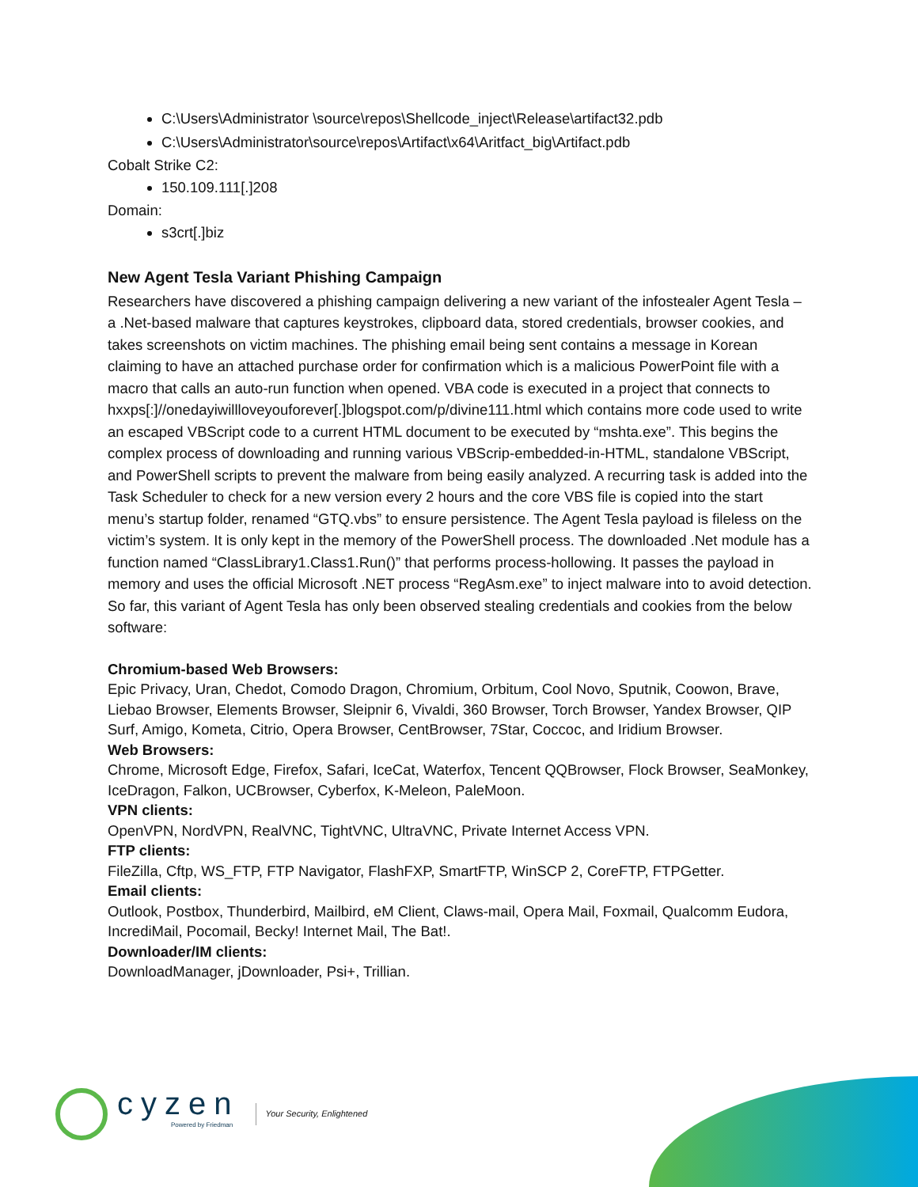C:\Users\Administrator \source\repos\Shellcode_inject\Release\artifact32.pdb
C:\Users\Administrator\source\repos\Artifact\x64\Aritfact_big\Artifact.pdb
Cobalt Strike C2:
150.109.111[.]208
Domain:
s3crt[.]biz
New Agent Tesla Variant Phishing Campaign
Researchers have discovered a phishing campaign delivering a new variant of the infostealer Agent Tesla – a .Net-based malware that captures keystrokes, clipboard data, stored credentials, browser cookies, and takes screenshots on victim machines. The phishing email being sent contains a message in Korean claiming to have an attached purchase order for confirmation which is a malicious PowerPoint file with a macro that calls an auto-run function when opened. VBA code is executed in a project that connects to hxxps[:]//onedayiwillloveyouforever[.]blogspot.com/p/divine111.html which contains more code used to write an escaped VBScript code to a current HTML document to be executed by “mshta.exe”. This begins the complex process of downloading and running various VBScrip-embedded-in-HTML, standalone VBScript, and PowerShell scripts to prevent the malware from being easily analyzed. A recurring task is added into the Task Scheduler to check for a new version every 2 hours and the core VBS file is copied into the start menu’s startup folder, renamed “GTQ.vbs” to ensure persistence. The Agent Tesla payload is fileless on the victim’s system. It is only kept in the memory of the PowerShell process. The downloaded .Net module has a function named “ClassLibrary1.Class1.Run()” that performs process-hollowing. It passes the payload in memory and uses the official Microsoft .NET process “RegAsm.exe” to inject malware into to avoid detection. So far, this variant of Agent Tesla has only been observed stealing credentials and cookies from the below software:
Chromium-based Web Browsers:
Epic Privacy, Uran, Chedot, Comodo Dragon, Chromium, Orbitum, Cool Novo, Sputnik, Coowon, Brave, Liebao Browser, Elements Browser, Sleipnir 6, Vivaldi, 360 Browser, Torch Browser, Yandex Browser, QIP Surf, Amigo, Kometa, Citrio, Opera Browser, CentBrowser, 7Star, Coccoc, and Iridium Browser.
Web Browsers:
Chrome, Microsoft Edge, Firefox, Safari, IceCat, Waterfox, Tencent QQBrowser, Flock Browser, SeaMonkey, IceDragon, Falkon, UCBrowser, Cyberfox, K-Meleon, PaleMoon.
VPN clients:
OpenVPN, NordVPN, RealVNC, TightVNC, UltraVNC, Private Internet Access VPN.
FTP clients:
FileZilla, Cftp, WS_FTP, FTP Navigator, FlashFXP, SmartFTP, WinSCP 2, CoreFTP, FTPGetter.
Email clients:
Outlook, Postbox, Thunderbird, Mailbird, eM Client, Claws-mail, Opera Mail, Foxmail, Qualcomm Eudora, IncrediMail, Pocomail, Becky! Internet Mail, The Bat!.
Downloader/IM clients:
DownloadManager, jDownloader, Psi+, Trillian.
cyzen
Powered by Friedman
Your Security, Enlightened